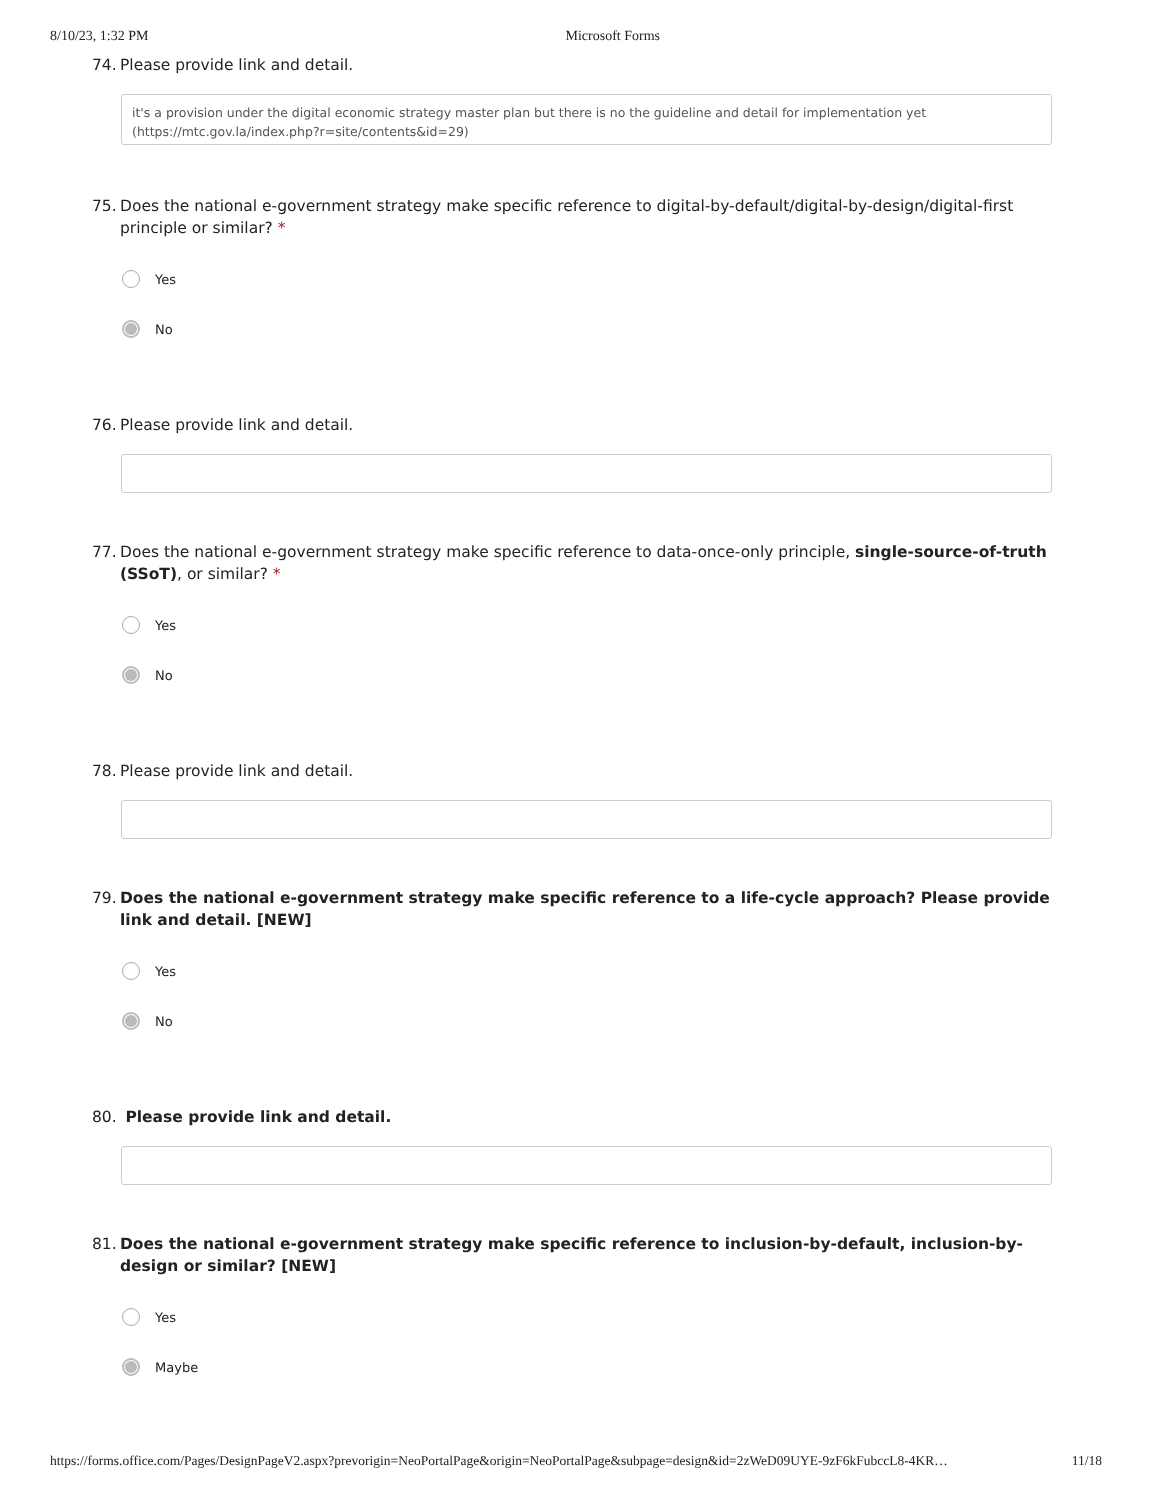8/10/23, 1:32 PM Microsoft Forms
74. Please provide link and detail.
it's a provision under the digital economic strategy master plan but there is no the guideline and detail for implementation yet
(https://mtc.gov.la/index.php?r=site/contents&id=29)
75. Does the national e-government strategy make specific reference to digital-by-default/digital-by-design/digital-first principle or similar? *
Yes
No
76. Please provide link and detail.
77. Does the national e-government strategy make specific reference to data-once-only principle, single-source-of-truth (SSoT), or similar? *
Yes
No
78. Please provide link and detail.
79. Does the national e-government strategy make specific reference to a life-cycle approach? Please provide link and detail. [NEW]
Yes
No
80. Please provide link and detail.
81. Does the national e-government strategy make specific reference to inclusion-by-default, inclusion-by-design or similar? [NEW]
Yes
Maybe
https://forms.office.com/Pages/DesignPageV2.aspx?prevorigin=NeoPortalPage&origin=NeoPortalPage&subpage=design&id=2zWeD09UYE-9zF6kFubccL8-4KR… 11/18